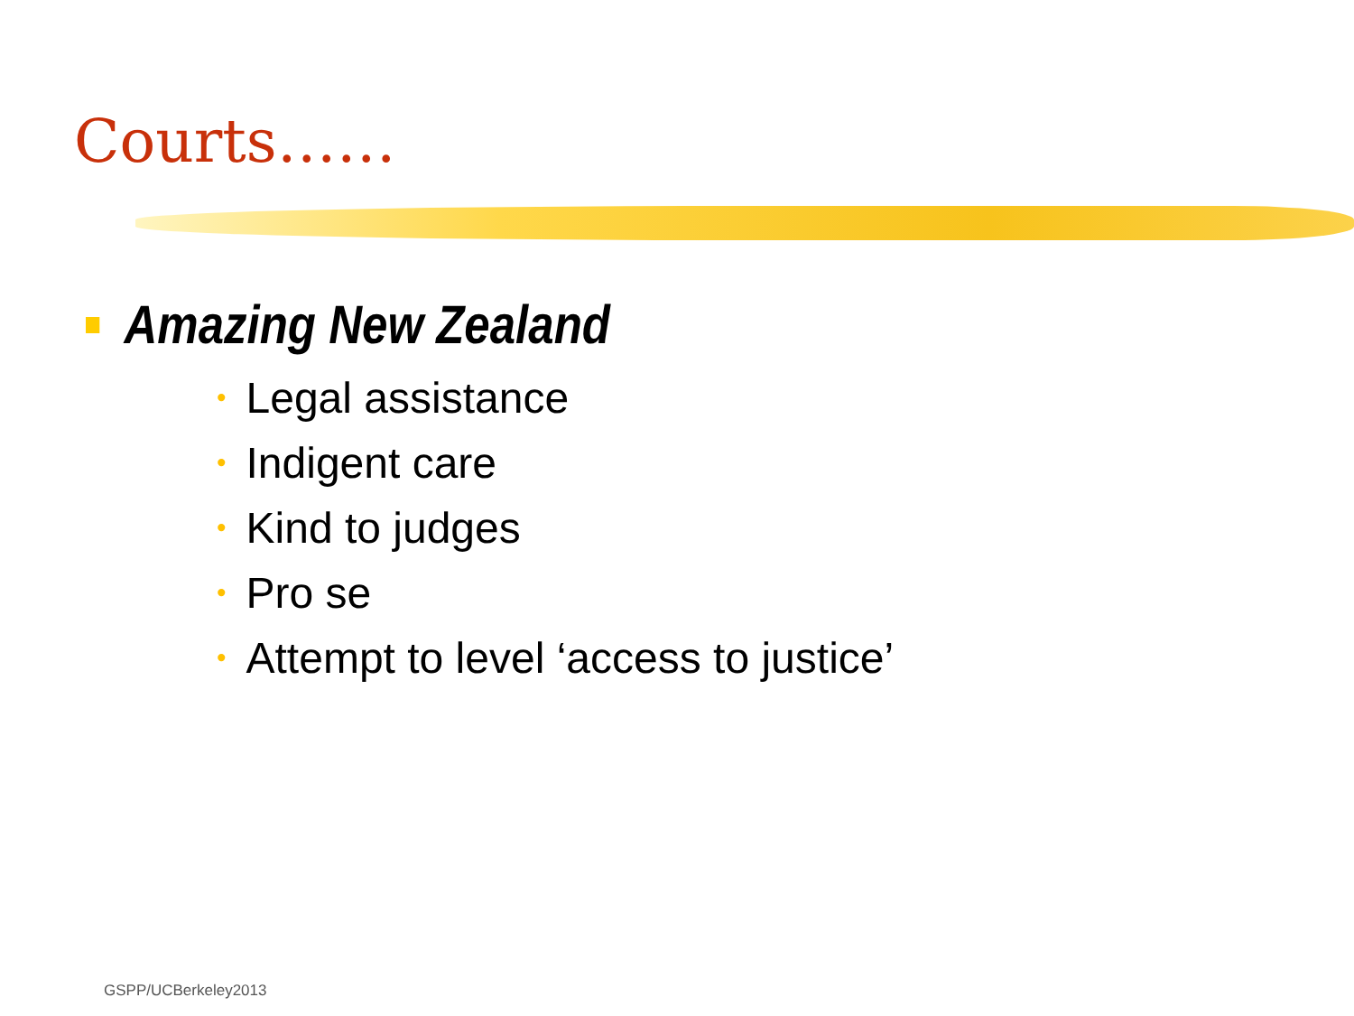Courts……
Amazing New Zealand
• Legal assistance
• Indigent care
• Kind to judges
• Pro se
• Attempt to level ‘access to justice’
GSPP/UCBerkeley2013